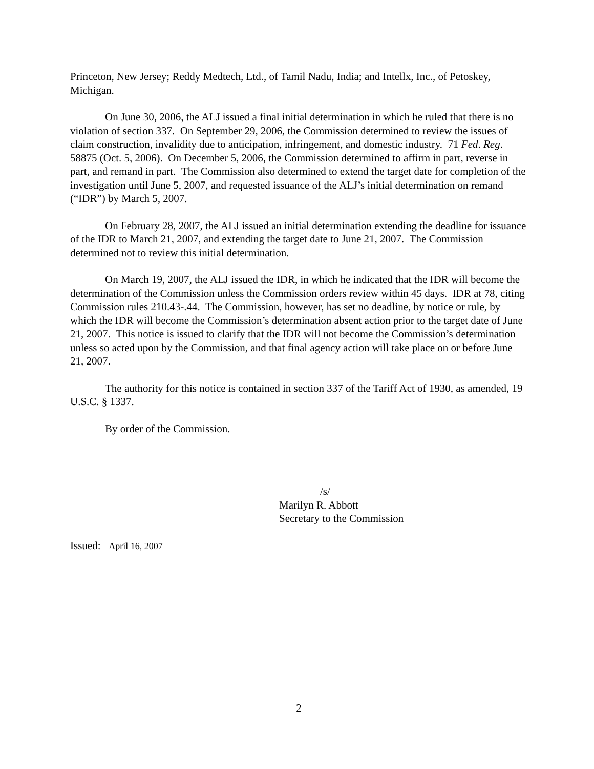Princeton, New Jersey; Reddy Medtech, Ltd., of Tamil Nadu, India; and Intellx, Inc., of Petoskey, Michigan.
On June 30, 2006, the ALJ issued a final initial determination in which he ruled that there is no violation of section 337. On September 29, 2006, the Commission determined to review the issues of claim construction, invalidity due to anticipation, infringement, and domestic industry. 71 Fed. Reg. 58875 (Oct. 5, 2006). On December 5, 2006, the Commission determined to affirm in part, reverse in part, and remand in part. The Commission also determined to extend the target date for completion of the investigation until June 5, 2007, and requested issuance of the ALJ’s initial determination on remand (“IDR”) by March 5, 2007.
On February 28, 2007, the ALJ issued an initial determination extending the deadline for issuance of the IDR to March 21, 2007, and extending the target date to June 21, 2007. The Commission determined not to review this initial determination.
On March 19, 2007, the ALJ issued the IDR, in which he indicated that the IDR will become the determination of the Commission unless the Commission orders review within 45 days. IDR at 78, citing Commission rules 210.43-.44. The Commission, however, has set no deadline, by notice or rule, by which the IDR will become the Commission’s determination absent action prior to the target date of June 21, 2007. This notice is issued to clarify that the IDR will not become the Commission’s determination unless so acted upon by the Commission, and that final agency action will take place on or before June 21, 2007.
The authority for this notice is contained in section 337 of the Tariff Act of 1930, as amended, 19 U.S.C. § 1337.
By order of the Commission.
/s/
Marilyn R. Abbott
Secretary to the Commission
Issued: April 16, 2007
2